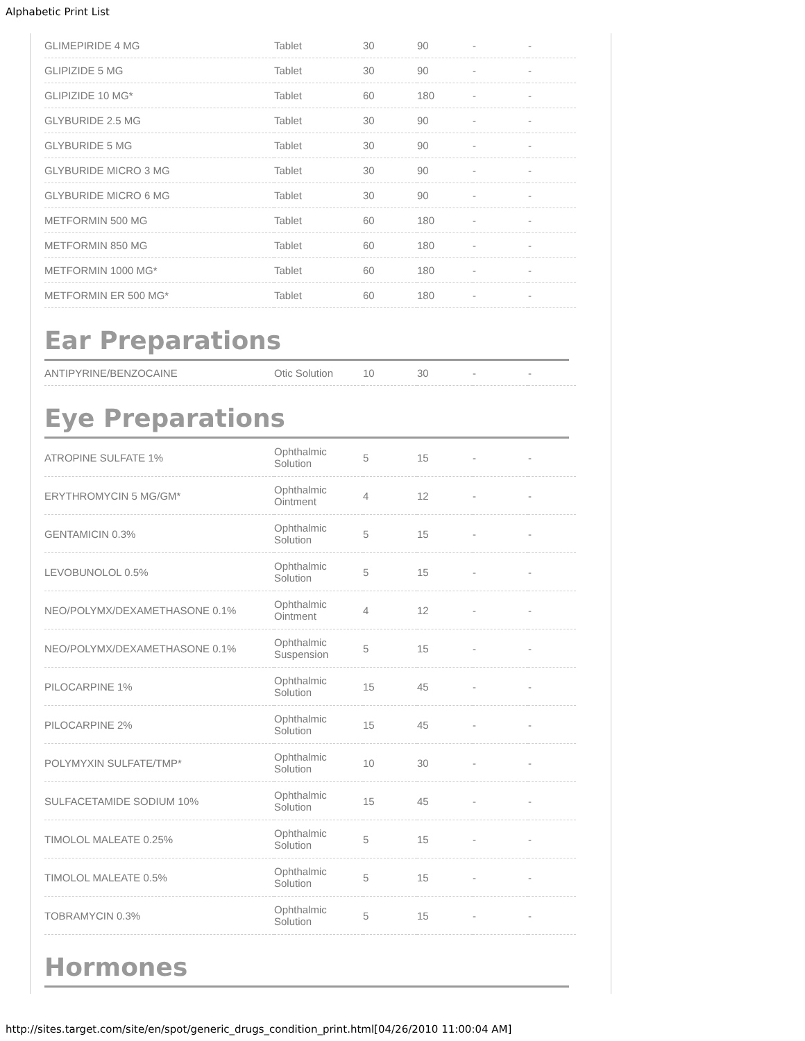Alphabetic Print List
| GLIMEPIRIDE 4 MG | Tablet | 30 | 90 | - | - |
| GLIPIZIDE 5 MG | Tablet | 30 | 90 | - | - |
| GLIPIZIDE 10 MG* | Tablet | 60 | 180 | - | - |
| GLYBURIDE 2.5 MG | Tablet | 30 | 90 | - | - |
| GLYBURIDE 5 MG | Tablet | 30 | 90 | - | - |
| GLYBURIDE MICRO 3 MG | Tablet | 30 | 90 | - | - |
| GLYBURIDE MICRO 6 MG | Tablet | 30 | 90 | - | - |
| METFORMIN 500 MG | Tablet | 60 | 180 | - | - |
| METFORMIN 850 MG | Tablet | 60 | 180 | - | - |
| METFORMIN 1000 MG* | Tablet | 60 | 180 | - | - |
| METFORMIN ER 500 MG* | Tablet | 60 | 180 | - | - |
Ear Preparations
| ANTIPYRINE/BENZOCAINE | Otic Solution | 10 | 30 | - | - |
Eye Preparations
| ATROPINE SULFATE 1% | Ophthalmic Solution | 5 | 15 | - | - |
| ERYTHROMYCIN 5 MG/GM* | Ophthalmic Ointment | 4 | 12 | - | - |
| GENTAMICIN 0.3% | Ophthalmic Solution | 5 | 15 | - | - |
| LEVOBUNOLOL 0.5% | Ophthalmic Solution | 5 | 15 | - | - |
| NEO/POLYMX/DEXAMETHASONE 0.1% | Ophthalmic Ointment | 4 | 12 | - | - |
| NEO/POLYMX/DEXAMETHASONE 0.1% | Ophthalmic Suspension | 5 | 15 | - | - |
| PILOCARPINE 1% | Ophthalmic Solution | 15 | 45 | - | - |
| PILOCARPINE 2% | Ophthalmic Solution | 15 | 45 | - | - |
| POLYMYXIN SULFATE/TMP* | Ophthalmic Solution | 10 | 30 | - | - |
| SULFACETAMIDE SODIUM 10% | Ophthalmic Solution | 15 | 45 | - | - |
| TIMOLOL MALEATE 0.25% | Ophthalmic Solution | 5 | 15 | - | - |
| TIMOLOL MALEATE 0.5% | Ophthalmic Solution | 5 | 15 | - | - |
| TOBRAMYCIN 0.3% | Ophthalmic Solution | 5 | 15 | - | - |
Hormones
http://sites.target.com/site/en/spot/generic_drugs_condition_print.html[04/26/2010 11:00:04 AM]